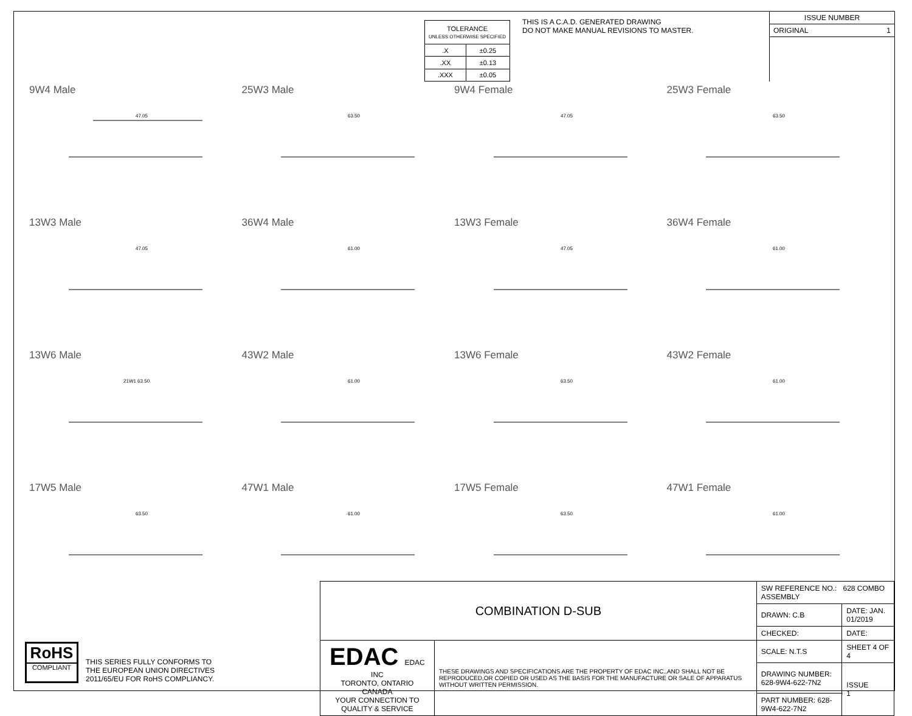| TOLERANCE UNLESS OTHERWISE SPECIFIED | |
| .X | ±0.25 |
| .XX | ±0.13 |
| .XXX | ±0.05 |
THIS IS A C.A.D. GENERATED DRAWING
DO NOT MAKE MANUAL REVISIONS TO MASTER.
ISSUE NUMBER
ORIGINAL 1
9W4 Male
47.05
25W3 Male
63.50
9W4 Female
47.05
25W3 Female
63.50
13W3 Male
47.05
36W4 Male
61.00
13W3 Female
47.05
36W4 Female
61.00
13W6 Male
21W1 63.50
43W2 Male
61.00
13W6 Female
63.50
43W2 Female
61.00
17W5 Male
63.50
47W1 Male
61.00
17W5 Female
63.50
47W1 Female
61.00
RoHS
COMPLIANT
THIS SERIES FULLY CONFORMS TO
THE EUROPEAN UNION DIRECTIVES
2011/65/EU FOR RoHS COMPLIANCY.
| COMBINATION D-SUB | | SW REFERENCE NO.: 628 COMBO ASSEMBLY | | |
| | | DRAWN: C.B | DATE: JAN. 01/2019 | |
| | | CHECKED: | DATE: | |
| EDAC EDAC INC TORONTO, ONTARIO CANADA YOUR CONNECTION TO QUALITY & SERVICE | THESE DRAWINGS AND SPECIFICATIONS ARE THE PROPERTY OF EDAC INC.,AND SHALL NOT BE REPRODUCED,OR COPIED OR USED AS THE BASIS FOR THE MANUFACTURE OR SALE OF APPARATUS WITHOUT WRITTEN PERMISSION. | SCALE: N.T.S | SHEET 4 OF 4 | |
| | | DRAWING NUMBER: 628-9W4-622-7N2 | | ISSUE 1 |
| | | PART NUMBER: 628-9W4-622-7N2 | | |